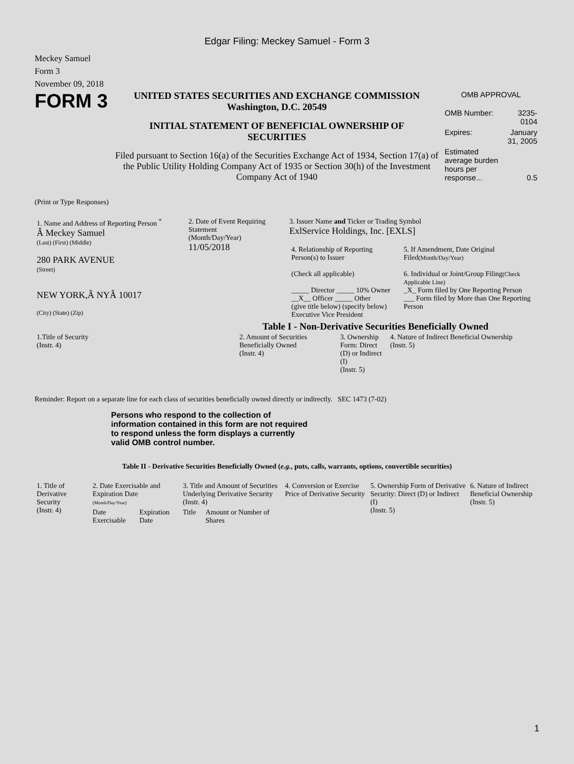Edgar Filing: Meckey Samuel - Form 3
Meckey Samuel
Form 3
November 09, 2018
FORM 3
UNITED STATES SECURITIES AND EXCHANGE COMMISSION
Washington, D.C. 20549
INITIAL STATEMENT OF BENEFICIAL OWNERSHIP OF
SECURITIES
Filed pursuant to Section 16(a) of the Securities Exchange Act of 1934, Section 17(a) of the Public Utility Holding Company Act of 1935 or Section 30(h) of the Investment Company Act of 1940
OMB APPROVAL
| OMB Number: | 3235-0104 |
| Expires: | January 31, 2005 |
| Estimated average burden hours per response... | 0.5 |
(Print or Type Responses)
| 1. Name and Address of Reporting Person <sup>*</sup> Â Meckey Samuel (Last) (First) (Middle) 280 PARK AVENUE (Street) NEW YORK,Â NYÂ 10017 (City) (State) (Zip) | 2. Date of Event Requiring Statement (Month/Day/Year) 11/05/2018 | 3. Issuer Name and Ticker or Trading Symbol ExlService Holdings, Inc. [EXLS] / 4. Relationship of Reporting Person(s) to Issuer (Check all applicable) _____ Director _____ 10% Owner __X__ Officer _____ Other (give title below) (specify below) Executive Vice President / 5. If Amendment, Date Original Filed (Month/Day/Year) 6. Individual or Joint/Group Filing (Check Applicable Line) _X_ Form filed by One Reporting Person ___ Form filed by More than One Reporting Person / |
Table I - Non-Derivative Securities Beneficially Owned
| 1.Title of Security (Instr. 4) | 2. Amount of Securities Beneficially Owned (Instr. 4) | 3. Ownership Form: Direct (D) or Indirect (I) (Instr. 5) | 4. Nature of Indirect Beneficial Ownership (Instr. 5) |
| --- | --- | --- | --- |
Reminder: Report on a separate line for each class of securities beneficially owned directly or indirectly. SEC 1473 (7-02)
Persons who respond to the collection of information contained in this form are not required to respond unless the form displays a currently valid OMB control number.
Table II - Derivative Securities Beneficially Owned (e.g., puts, calls, warrants, options, convertible securities)
| 1. Title of Derivative Security (Instr. 4) | 2. Date Exercisable and Expiration Date (Month/Day/Year) | | 3. Title and Amount of Securities Underlying Derivative Security (Instr. 4) | | 4. Conversion or Exercise Price of Derivative Security | 5. Ownership Form of Derivative Security: Direct (D) or Indirect (I) (Instr. 5) | 6. Nature of Indirect Beneficial Ownership (Instr. 5) |
| --- | --- | --- | --- | --- | --- | --- | --- |
| | Date Exercisable | Expiration Date | Title | Amount or Number of Shares | | | |
1